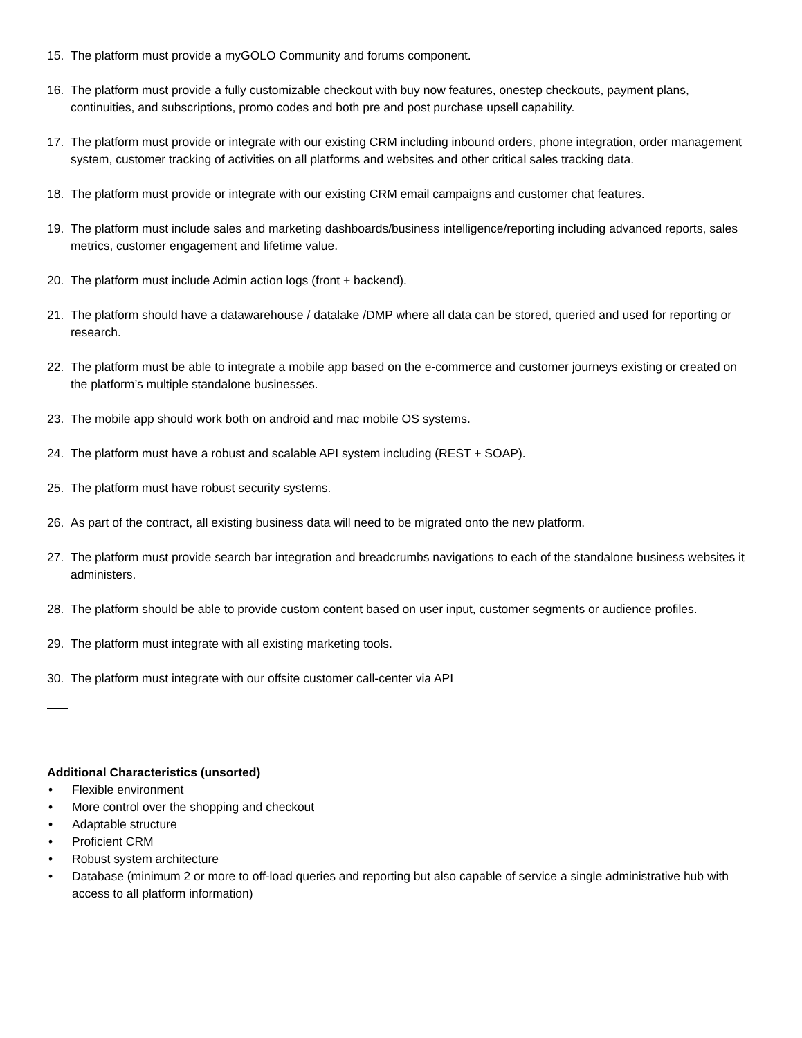15. The platform must provide a myGOLO Community and forums component.
16. The platform must provide a fully customizable checkout with buy now features, onestep checkouts, payment plans, continuities, and subscriptions, promo codes and both pre and post purchase upsell capability.
17. The platform must provide or integrate with our existing CRM including inbound orders, phone integration, order management system, customer tracking of activities on all platforms and websites and other critical sales tracking data.
18. The platform must provide or integrate with our existing CRM email campaigns and customer chat features.
19. The platform must include sales and marketing dashboards/business intelligence/reporting including advanced reports, sales metrics, customer engagement and lifetime value.
20. The platform must include Admin action logs (front + backend).
21. The platform should have a datawarehouse / datalake /DMP where all data can be stored, queried and used for reporting or research.
22. The platform must be able to integrate a mobile app based on the e-commerce and customer journeys existing or created on the platform’s multiple standalone businesses.
23. The mobile app should work both on android and mac mobile OS systems.
24. The platform must have a robust and scalable API system including (REST + SOAP).
25. The platform must have robust security systems.
26. As part of the contract, all existing business data will need to be migrated onto the new platform.
27. The platform must provide search bar integration and breadcrumbs navigations to each of the standalone business websites it administers.
28. The platform should be able to provide custom content based on user input, customer segments or audience profiles.
29. The platform must integrate with all existing marketing tools.
30. The platform must integrate with our offsite customer call-center via API
Additional Characteristics (unsorted)
• Flexible environment
• More control over the shopping and checkout
• Adaptable structure
• Proficient CRM
• Robust system architecture
• Database (minimum 2 or more to off-load queries and reporting but also capable of service a single administrative hub with access to all platform information)